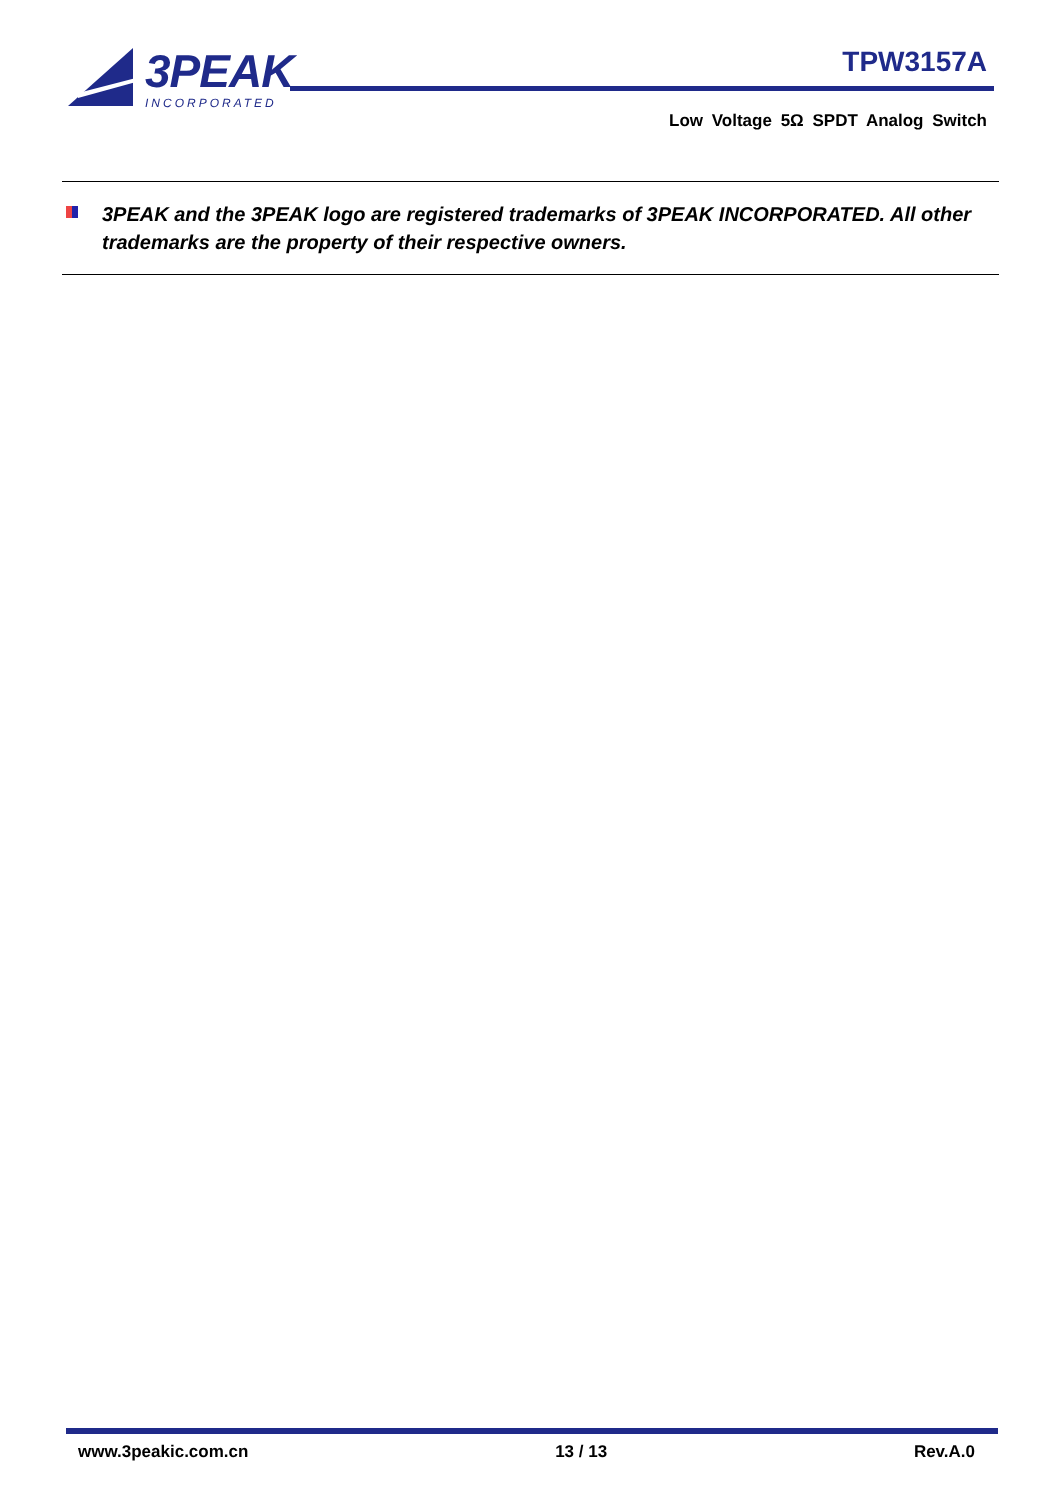3PEAK
INCORPORATED
TPW3157A
Low Voltage 5Ω SPDT Analog Switch
3PEAK and the 3PEAK logo are registered trademarks of 3PEAK INCORPORATED. All other trademarks are the property of their respective owners.
www.3peakic.com.cn 13 / 13 Rev.A.0